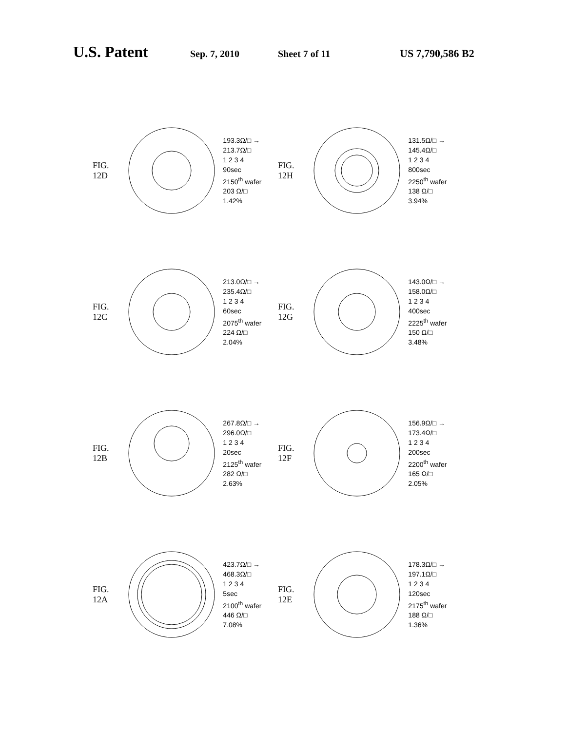U.S. Patent
Sep. 7, 2010 Sheet 7 of 11 US 7,790,586 B2
FIG. 12D
193.3Ω/□ → 213.7Ω/□
1 2 3 4
90sec
2150<sup>th</sup> wafer
203 Ω/□
1.42%
FIG. 12H
131.5Ω/□ → 145.4Ω/□
1 2 3 4
800sec
2250<sup>th</sup> wafer
138 Ω/□
3.94%
FIG. 12C
213.0Ω/□ → 235.4Ω/□
1 2 3 4
60sec
2075<sup>th</sup> wafer
224 Ω/□
2.04%
FIG. 12G
143.0Ω/□ → 158.0Ω/□
1 2 3 4
400sec
2225<sup>th</sup> wafer
150 Ω/□
3.48%
FIG. 12B
267.8Ω/□ → 296.0Ω/□
1 2 3 4
20sec
2125<sup>th</sup> wafer
282 Ω/□
2.63%
FIG. 12F
156.9Ω/□ → 173.4Ω/□
1 2 3 4
200sec
2200<sup>th</sup> wafer
165 Ω/□
2.05%
FIG. 12A
423.7Ω/□ → 468.3Ω/□
1 2 3 4
5sec
2100<sup>th</sup> wafer
446 Ω/□
7.08%
FIG. 12E
178.3Ω/□ → 197.1Ω/□
1 2 3 4
120sec
2175<sup>th</sup> wafer
188 Ω/□
1.36%